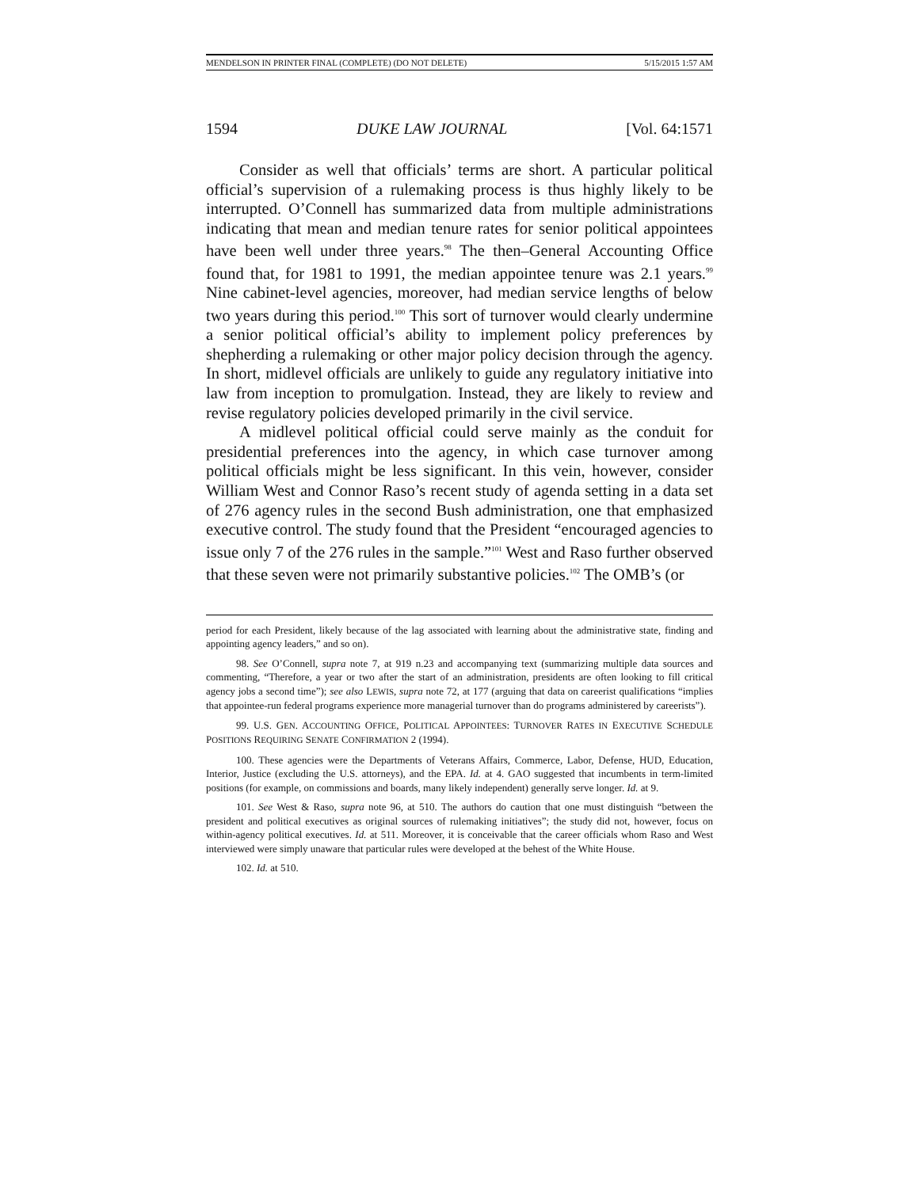MENDELSON IN PRINTER FINAL (COMPLETE) (DO NOT DELETE) 5/15/2015 1:57 AM
1594 DUKE LAW JOURNAL [Vol. 64:1571
Consider as well that officials’ terms are short. A particular political official’s supervision of a rulemaking process is thus highly likely to be interrupted. O’Connell has summarized data from multiple administrations indicating that mean and median tenure rates for senior political appointees have been well under three years.<sup>98</sup> The then–General Accounting Office found that, for 1981 to 1991, the median appointee tenure was 2.1 years.<sup>99</sup> Nine cabinet-level agencies, moreover, had median service lengths of below two years during this period.<sup>100</sup> This sort of turnover would clearly undermine a senior political official’s ability to implement policy preferences by shepherding a rulemaking or other major policy decision through the agency. In short, midlevel officials are unlikely to guide any regulatory initiative into law from inception to promulgation. Instead, they are likely to review and revise regulatory policies developed primarily in the civil service.
A midlevel political official could serve mainly as the conduit for presidential preferences into the agency, in which case turnover among political officials might be less significant. In this vein, however, consider William West and Connor Raso’s recent study of agenda setting in a data set of 276 agency rules in the second Bush administration, one that emphasized executive control. The study found that the President “encouraged agencies to issue only 7 of the 276 rules in the sample.”<sup>101</sup> West and Raso further observed that these seven were not primarily substantive policies.<sup>102</sup> The OMB’s (or
period for each President, likely because of the lag associated with learning about the administrative state, finding and appointing agency leaders,” and so on).
98. See O’Connell, supra note 7, at 919 n.23 and accompanying text (summarizing multiple data sources and commenting, “Therefore, a year or two after the start of an administration, presidents are often looking to fill critical agency jobs a second time”); see also LEWIS, supra note 72, at 177 (arguing that data on careerist qualifications “implies that appointee-run federal programs experience more managerial turnover than do programs administered by careerists”).
99. U.S. GEN. ACCOUNTING OFFICE, POLITICAL APPOINTEES: TURNOVER RATES IN EXECUTIVE SCHEDULE POSITIONS REQUIRING SENATE CONFIRMATION 2 (1994).
100. These agencies were the Departments of Veterans Affairs, Commerce, Labor, Defense, HUD, Education, Interior, Justice (excluding the U.S. attorneys), and the EPA. Id. at 4. GAO suggested that incumbents in term-limited positions (for example, on commissions and boards, many likely independent) generally serve longer. Id. at 9.
101. See West & Raso, supra note 96, at 510. The authors do caution that one must distinguish “between the president and political executives as original sources of rulemaking initiatives”; the study did not, however, focus on within-agency political executives. Id. at 511. Moreover, it is conceivable that the career officials whom Raso and West interviewed were simply unaware that particular rules were developed at the behest of the White House.
102. Id. at 510.